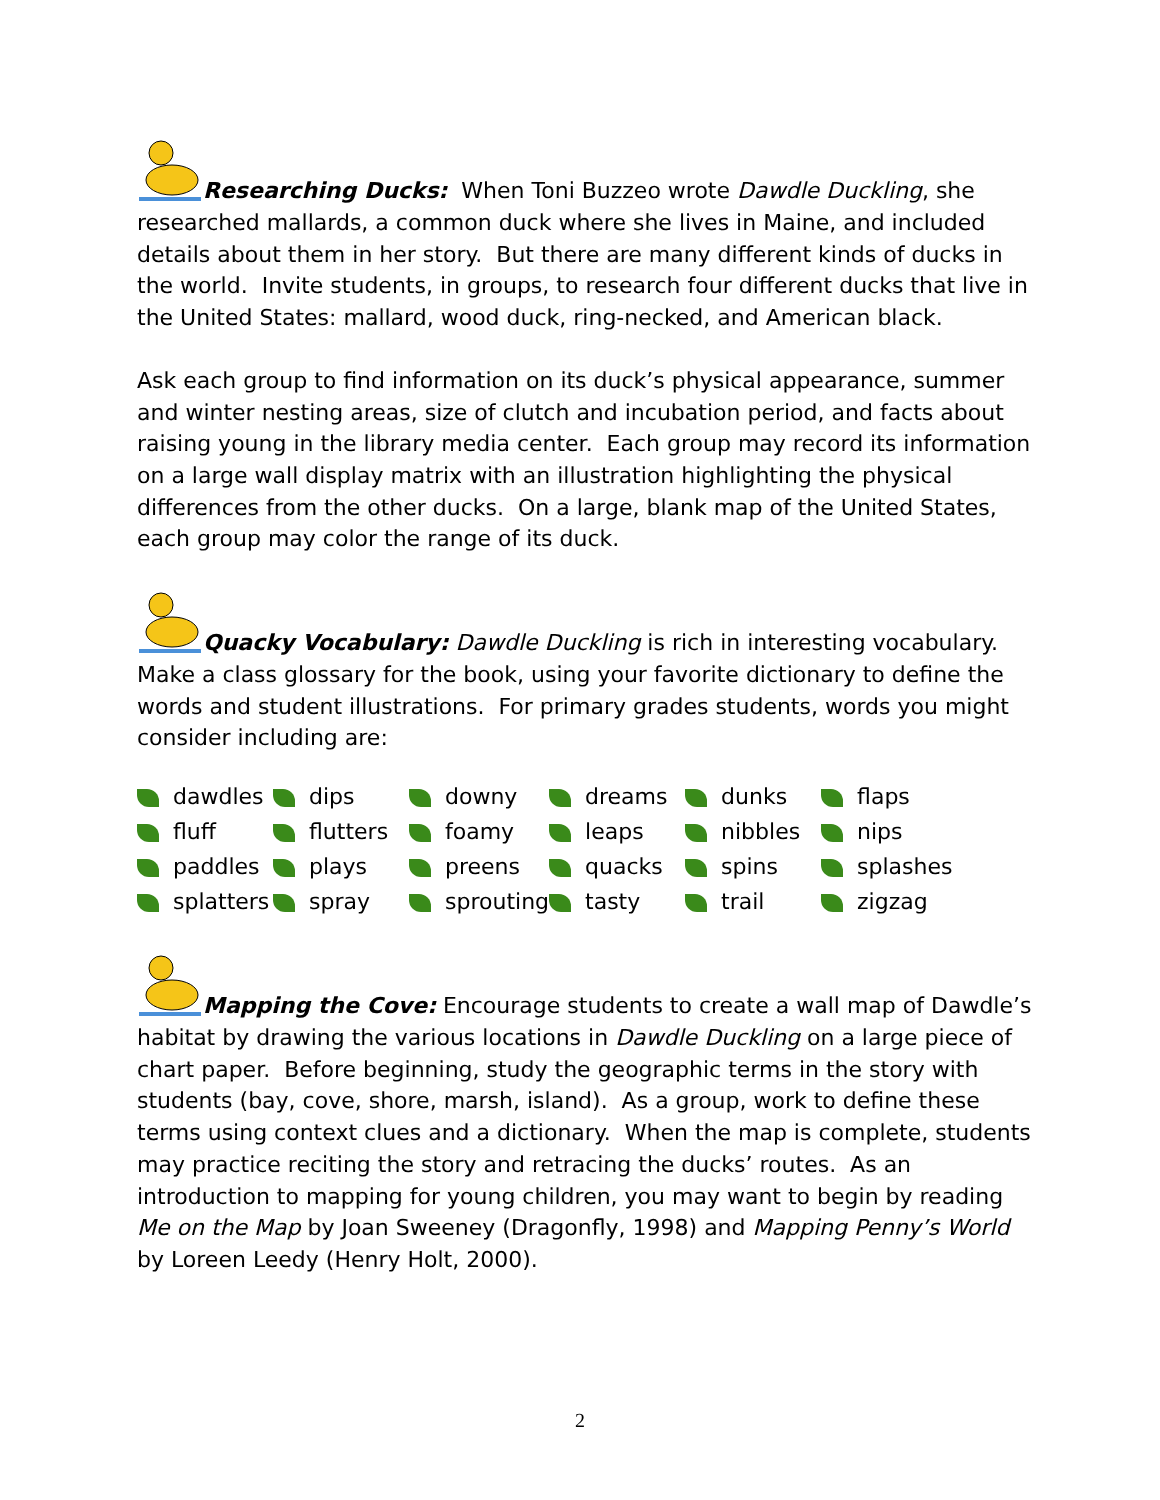Researching Ducks: When Toni Buzzeo wrote Dawdle Duckling, she researched mallards, a common duck where she lives in Maine, and included details about them in her story. But there are many different kinds of ducks in the world. Invite students, in groups, to research four different ducks that live in the United States: mallard, wood duck, ring-necked, and American black.
Ask each group to find information on its duck’s physical appearance, summer and winter nesting areas, size of clutch and incubation period, and facts about raising young in the library media center. Each group may record its information on a large wall display matrix with an illustration highlighting the physical differences from the other ducks. On a large, blank map of the United States, each group may color the range of its duck.
Quacky Vocabulary: Dawdle Duckling is rich in interesting vocabulary. Make a class glossary for the book, using your favorite dictionary to define the words and student illustrations. For primary grades students, words you might consider including are:
| dawdles | dips | downy | dreams | dunks | flaps |
| fluff | flutters | foamy | leaps | nibbles | nips |
| paddles | plays | preens | quacks | spins | splashes |
| splatters | spray | sprouting | tasty | trail | zigzag |
Mapping the Cove: Encourage students to create a wall map of Dawdle’s habitat by drawing the various locations in Dawdle Duckling on a large piece of chart paper. Before beginning, study the geographic terms in the story with students (bay, cove, shore, marsh, island). As a group, work to define these terms using context clues and a dictionary. When the map is complete, students may practice reciting the story and retracing the ducks’ routes. As an introduction to mapping for young children, you may want to begin by reading Me on the Map by Joan Sweeney (Dragonfly, 1998) and Mapping Penny’s World by Loreen Leedy (Henry Holt, 2000).
2